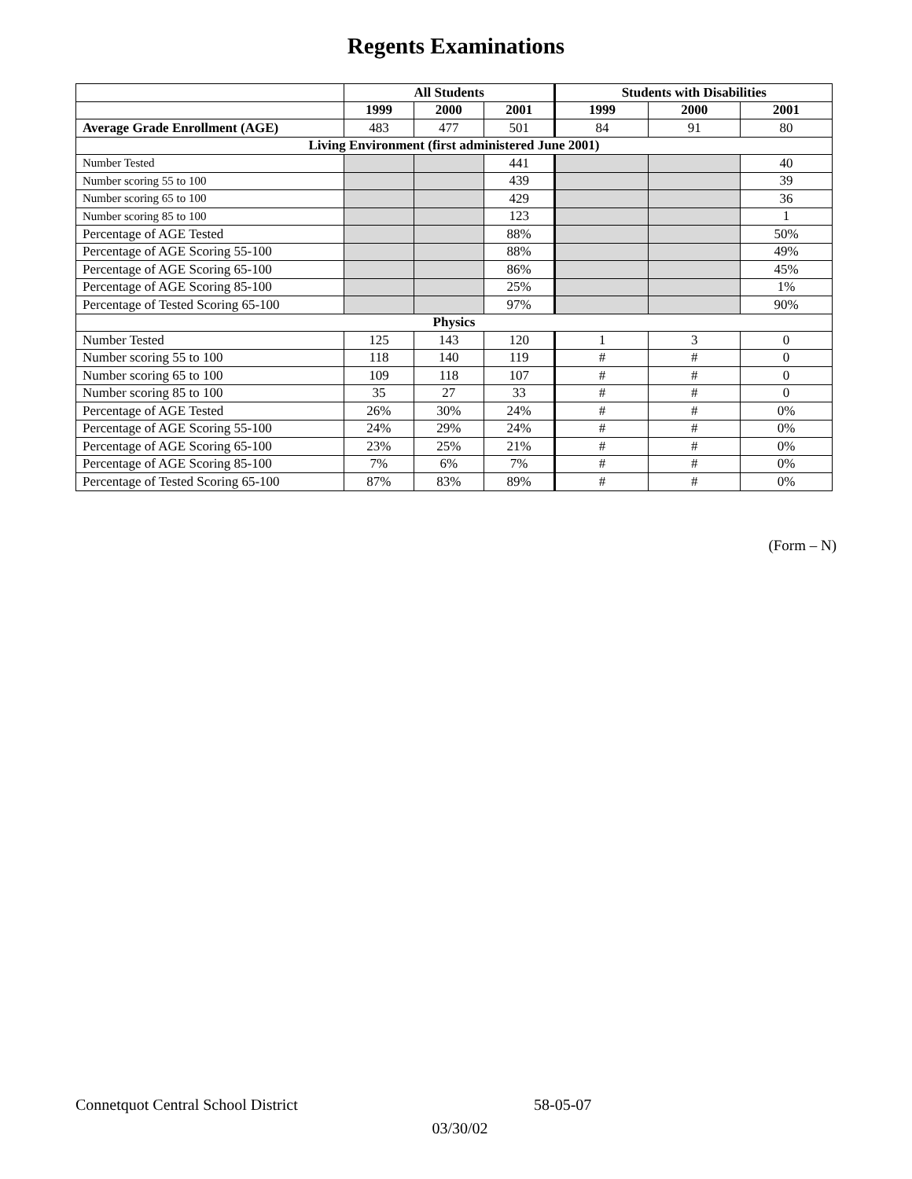Regents Examinations
| | All Students | | | Students with Disabilities | | |
| --- | --- | --- | --- | --- | --- | --- |
| | 1999 | 2000 | 2001 | 1999 | 2000 | 2001 |
| Average Grade Enrollment (AGE) | 483 | 477 | 501 | 84 | 91 | 80 |
| Living Environment (first administered June 2001) | | | | | | |
| Number Tested | | | 441 | | | 40 |
| Number scoring 55 to 100 | | | 439 | | | 39 |
| Number scoring 65 to 100 | | | 429 | | | 36 |
| Number scoring 85 to 100 | | | 123 | | | 1 |
| Percentage of AGE Tested | | | 88% | | | 50% |
| Percentage of AGE Scoring 55-100 | | | 88% | | | 49% |
| Percentage of AGE Scoring 65-100 | | | 86% | | | 45% |
| Percentage of AGE Scoring 85-100 | | | 25% | | | 1% |
| Percentage of Tested Scoring 65-100 | | | 97% | | | 90% |
| Physics | | | | | | |
| Number Tested | 125 | 143 | 120 | 1 | 3 | 0 |
| Number scoring 55 to 100 | 118 | 140 | 119 | # | # | 0 |
| Number scoring 65 to 100 | 109 | 118 | 107 | # | # | 0 |
| Number scoring 85 to 100 | 35 | 27 | 33 | # | # | 0 |
| Percentage of AGE Tested | 26% | 30% | 24% | # | # | 0% |
| Percentage of AGE Scoring 55-100 | 24% | 29% | 24% | # | # | 0% |
| Percentage of AGE Scoring 65-100 | 23% | 25% | 21% | # | # | 0% |
| Percentage of AGE Scoring 85-100 | 7% | 6% | 7% | # | # | 0% |
| Percentage of Tested Scoring 65-100 | 87% | 83% | 89% | # | # | 0% |
(Form – N)
Connetquot Central School District 58-05-07
03/30/02